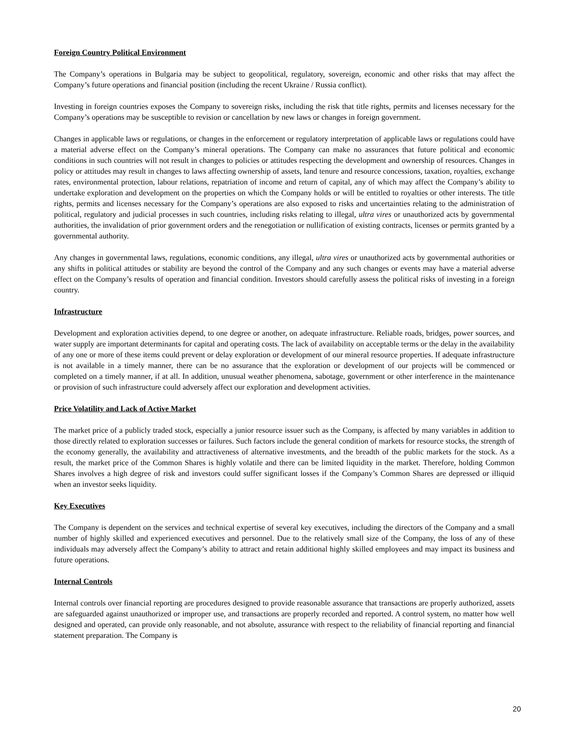Foreign Country Political Environment
The Company’s operations in Bulgaria may be subject to geopolitical, regulatory, sovereign, economic and other risks that may affect the Company’s future operations and financial position (including the recent Ukraine / Russia conflict).
Investing in foreign countries exposes the Company to sovereign risks, including the risk that title rights, permits and licenses necessary for the Company’s operations may be susceptible to revision or cancellation by new laws or changes in foreign government.
Changes in applicable laws or regulations, or changes in the enforcement or regulatory interpretation of applicable laws or regulations could have a material adverse effect on the Company’s mineral operations. The Company can make no assurances that future political and economic conditions in such countries will not result in changes to policies or attitudes respecting the development and ownership of resources. Changes in policy or attitudes may result in changes to laws affecting ownership of assets, land tenure and resource concessions, taxation, royalties, exchange rates, environmental protection, labour relations, repatriation of income and return of capital, any of which may affect the Company’s ability to undertake exploration and development on the properties on which the Company holds or will be entitled to royalties or other interests. The title rights, permits and licenses necessary for the Company’s operations are also exposed to risks and uncertainties relating to the administration of political, regulatory and judicial processes in such countries, including risks relating to illegal, ultra vires or unauthorized acts by governmental authorities, the invalidation of prior government orders and the renegotiation or nullification of existing contracts, licenses or permits granted by a governmental authority.
Any changes in governmental laws, regulations, economic conditions, any illegal, ultra vires or unauthorized acts by governmental authorities or any shifts in political attitudes or stability are beyond the control of the Company and any such changes or events may have a material adverse effect on the Company’s results of operation and financial condition. Investors should carefully assess the political risks of investing in a foreign country.
Infrastructure
Development and exploration activities depend, to one degree or another, on adequate infrastructure. Reliable roads, bridges, power sources, and water supply are important determinants for capital and operating costs. The lack of availability on acceptable terms or the delay in the availability of any one or more of these items could prevent or delay exploration or development of our mineral resource properties. If adequate infrastructure is not available in a timely manner, there can be no assurance that the exploration or development of our projects will be commenced or completed on a timely manner, if at all. In addition, unusual weather phenomena, sabotage, government or other interference in the maintenance or provision of such infrastructure could adversely affect our exploration and development activities.
Price Volatility and Lack of Active Market
The market price of a publicly traded stock, especially a junior resource issuer such as the Company, is affected by many variables in addition to those directly related to exploration successes or failures. Such factors include the general condition of markets for resource stocks, the strength of the economy generally, the availability and attractiveness of alternative investments, and the breadth of the public markets for the stock. As a result, the market price of the Common Shares is highly volatile and there can be limited liquidity in the market. Therefore, holding Common Shares involves a high degree of risk and investors could suffer significant losses if the Company’s Common Shares are depressed or illiquid when an investor seeks liquidity.
Key Executives
The Company is dependent on the services and technical expertise of several key executives, including the directors of the Company and a small number of highly skilled and experienced executives and personnel. Due to the relatively small size of the Company, the loss of any of these individuals may adversely affect the Company’s ability to attract and retain additional highly skilled employees and may impact its business and future operations.
Internal Controls
Internal controls over financial reporting are procedures designed to provide reasonable assurance that transactions are properly authorized, assets are safeguarded against unauthorized or improper use, and transactions are properly recorded and reported. A control system, no matter how well designed and operated, can provide only reasonable, and not absolute, assurance with respect to the reliability of financial reporting and financial statement preparation. The Company is
20